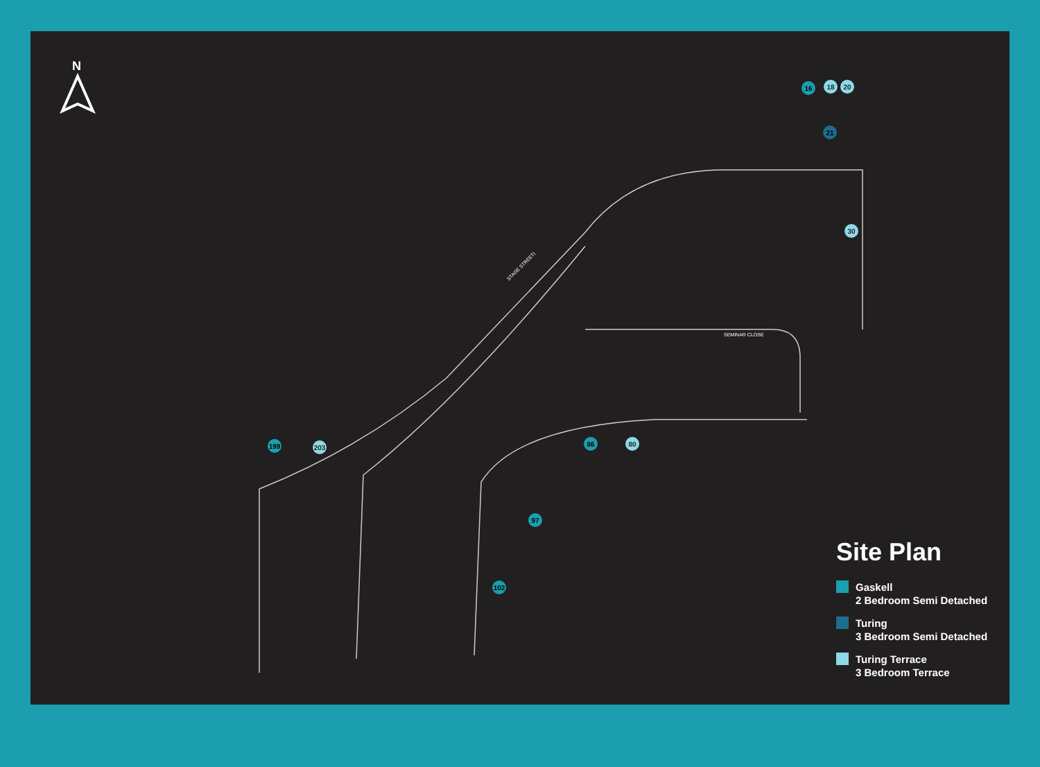N
16
18
20
21
30
86
80
199
203
97
102
SEMINAR CLOSE
STAGE STREETt
Site Plan
Gaskell
2 Bedroom Semi Detached
Turing
3 Bedroom Semi Detached
Turing Terrace
3 Bedroom Terrace